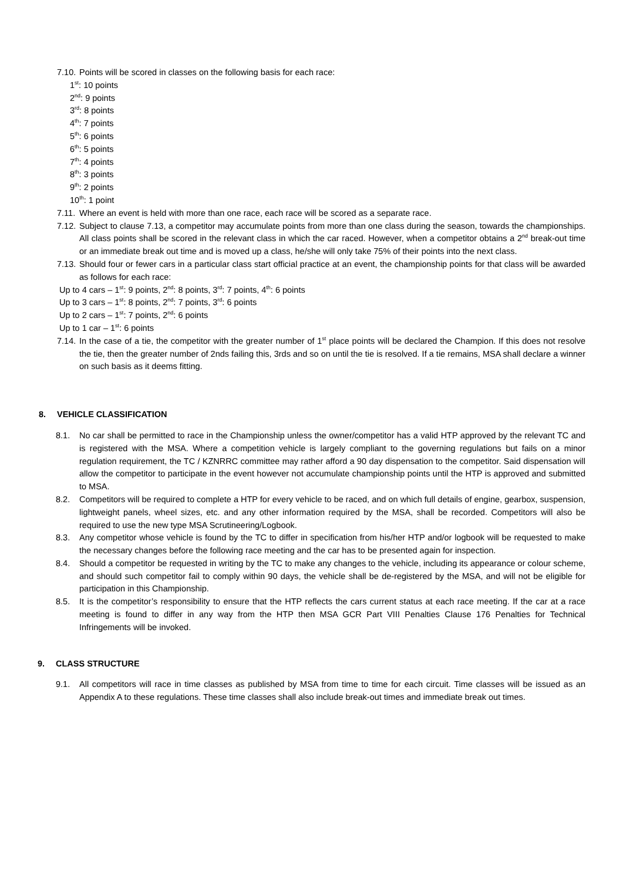7.10. Points will be scored in classes on the following basis for each race:
1<sup>st</sup>: 10 points
2<sup>nd</sup>: 9 points
3<sup>rd</sup>: 8 points
4<sup>th</sup>: 7 points
5<sup>th</sup>: 6 points
6<sup>th</sup>: 5 points
7<sup>th</sup>: 4 points
8<sup>th</sup>: 3 points
9<sup>th</sup>: 2 points
10<sup>th</sup>: 1 point
7.11. Where an event is held with more than one race, each race will be scored as a separate race.
7.12. Subject to clause 7.13, a competitor may accumulate points from more than one class during the season, towards the championships. All class points shall be scored in the relevant class in which the car raced. However, when a competitor obtains a 2<sup>nd</sup> break-out time or an immediate break out time and is moved up a class, he/she will only take 75% of their points into the next class.
7.13. Should four or fewer cars in a particular class start official practice at an event, the championship points for that class will be awarded as follows for each race:
Up to 4 cars – 1<sup>st</sup>: 9 points, 2<sup>nd</sup>: 8 points, 3<sup>rd</sup>: 7 points, 4<sup>th</sup>: 6 points
Up to 3 cars – 1<sup>st</sup>: 8 points, 2<sup>nd</sup>: 7 points, 3<sup>rd</sup>: 6 points
Up to 2 cars – 1<sup>st</sup>: 7 points, 2<sup>nd</sup>: 6 points
Up to 1 car – 1<sup>st</sup>: 6 points
7.14. In the case of a tie, the competitor with the greater number of 1<sup>st</sup> place points will be declared the Champion. If this does not resolve the tie, then the greater number of 2nds failing this, 3rds and so on until the tie is resolved. If a tie remains, MSA shall declare a winner on such basis as it deems fitting.
8. VEHICLE CLASSIFICATION
8.1. No car shall be permitted to race in the Championship unless the owner/competitor has a valid HTP approved by the relevant TC and is registered with the MSA. Where a competition vehicle is largely compliant to the governing regulations but fails on a minor regulation requirement, the TC / KZNRRC committee may rather afford a 90 day dispensation to the competitor. Said dispensation will allow the competitor to participate in the event however not accumulate championship points until the HTP is approved and submitted to MSA.
8.2. Competitors will be required to complete a HTP for every vehicle to be raced, and on which full details of engine, gearbox, suspension, lightweight panels, wheel sizes, etc. and any other information required by the MSA, shall be recorded. Competitors will also be required to use the new type MSA Scrutineering/Logbook.
8.3. Any competitor whose vehicle is found by the TC to differ in specification from his/her HTP and/or logbook will be requested to make the necessary changes before the following race meeting and the car has to be presented again for inspection.
8.4. Should a competitor be requested in writing by the TC to make any changes to the vehicle, including its appearance or colour scheme, and should such competitor fail to comply within 90 days, the vehicle shall be de-registered by the MSA, and will not be eligible for participation in this Championship.
8.5. It is the competitor’s responsibility to ensure that the HTP reflects the cars current status at each race meeting. If the car at a race meeting is found to differ in any way from the HTP then MSA GCR Part VIII Penalties Clause 176 Penalties for Technical Infringements will be invoked.
9. CLASS STRUCTURE
9.1. All competitors will race in time classes as published by MSA from time to time for each circuit. Time classes will be issued as an Appendix A to these regulations. These time classes shall also include break-out times and immediate break out times.